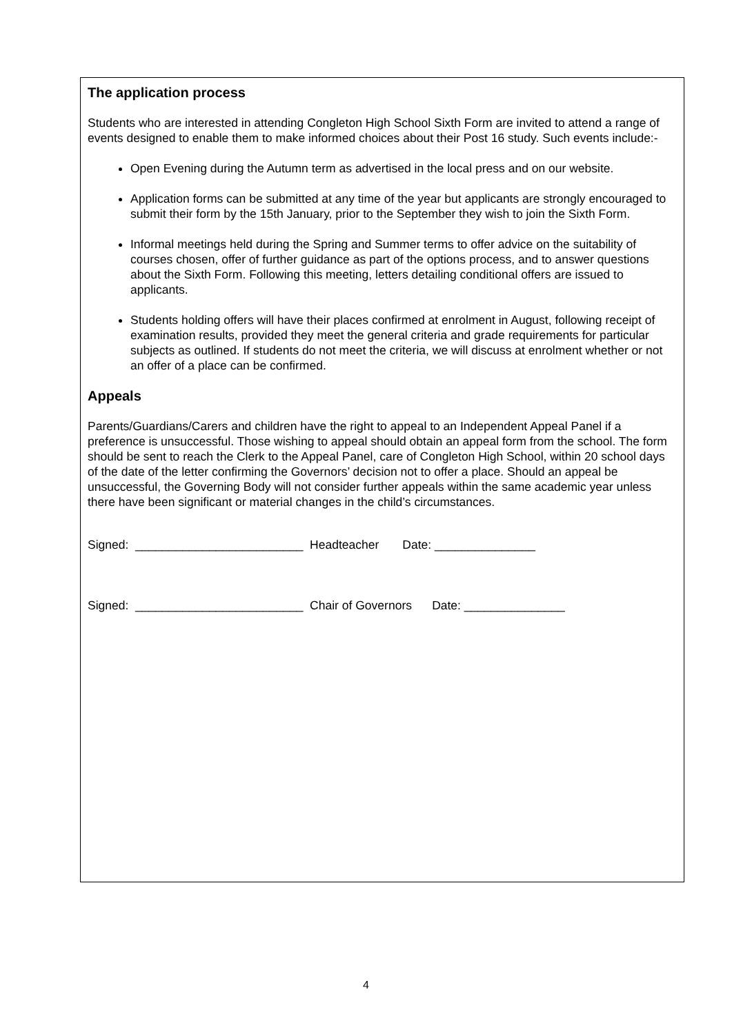The application process
Students who are interested in attending Congleton High School Sixth Form are invited to attend a range of events designed to enable them to make informed choices about their Post 16 study. Such events include:-
Open Evening during the Autumn term as advertised in the local press and on our website.
Application forms can be submitted at any time of the year but applicants are strongly encouraged to submit their form by the 15th January, prior to the September they wish to join the Sixth Form.
Informal meetings held during the Spring and Summer terms to offer advice on the suitability of courses chosen, offer of further guidance as part of the options process, and to answer questions about the Sixth Form. Following this meeting, letters detailing conditional offers are issued to applicants.
Students holding offers will have their places confirmed at enrolment in August, following receipt of examination results, provided they meet the general criteria and grade requirements for particular subjects as outlined. If students do not meet the criteria, we will discuss at enrolment whether or not an offer of a place can be confirmed.
Appeals
Parents/Guardians/Carers and children have the right to appeal to an Independent Appeal Panel if a preference is unsuccessful. Those wishing to appeal should obtain an appeal form from the school. The form should be sent to reach the Clerk to the Appeal Panel, care of Congleton High School, within 20 school days of the date of the letter confirming the Governors’ decision not to offer a place. Should an appeal be unsuccessful, the Governing Body will not consider further appeals within the same academic year unless there have been significant or material changes in the child’s circumstances.
Signed: _________________________ Headteacher Date: _______________
Signed: _________________________ Chair of Governors Date: _______________
4